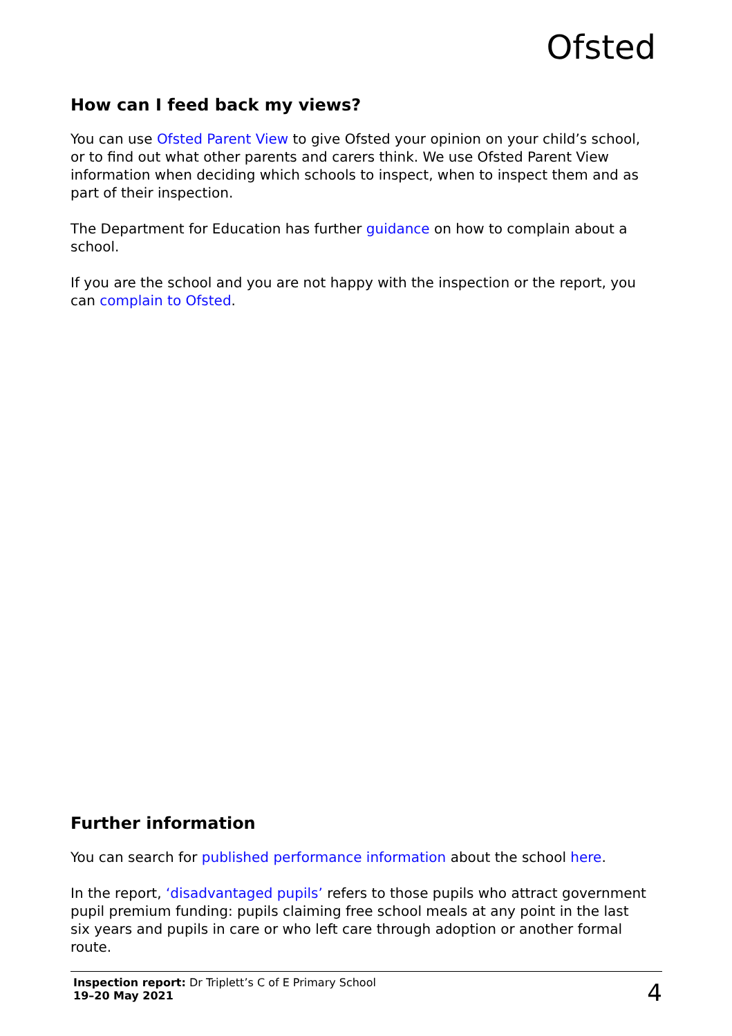Ofsted
How can I feed back my views?
You can use Ofsted Parent View to give Ofsted your opinion on your child’s school, or to find out what other parents and carers think. We use Ofsted Parent View information when deciding which schools to inspect, when to inspect them and as part of their inspection.
The Department for Education has further guidance on how to complain about a school.
If you are the school and you are not happy with the inspection or the report, you can complain to Ofsted.
Further information
You can search for published performance information about the school here.
In the report, ‘disadvantaged pupils’ refers to those pupils who attract government pupil premium funding: pupils claiming free school meals at any point in the last six years and pupils in care or who left care through adoption or another formal route.
Inspection report: Dr Triplett’s C of E Primary School
19–20 May 2021
4